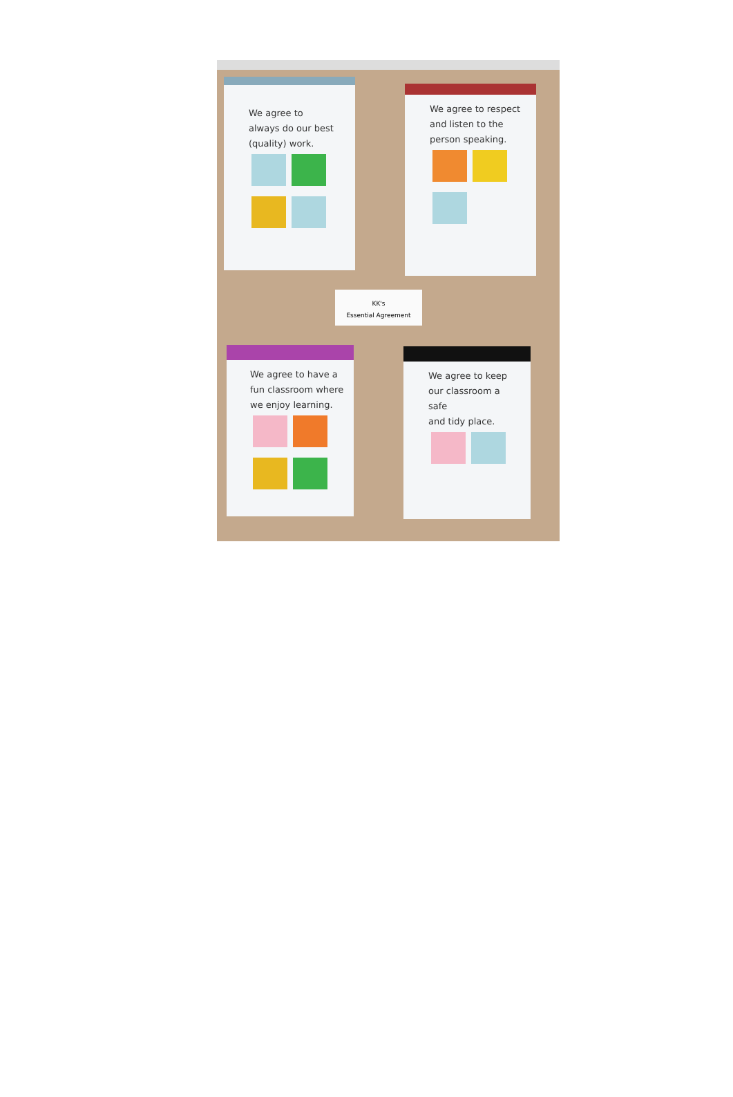We agree to
always do our best
(quality) work.
We agree to respect
and listen to the
person speaking.
KK's
Essential Agreement
We agree to have a
fun classroom where
we enjoy learning.
We agree to keep
our classroom a safe
and tidy place.